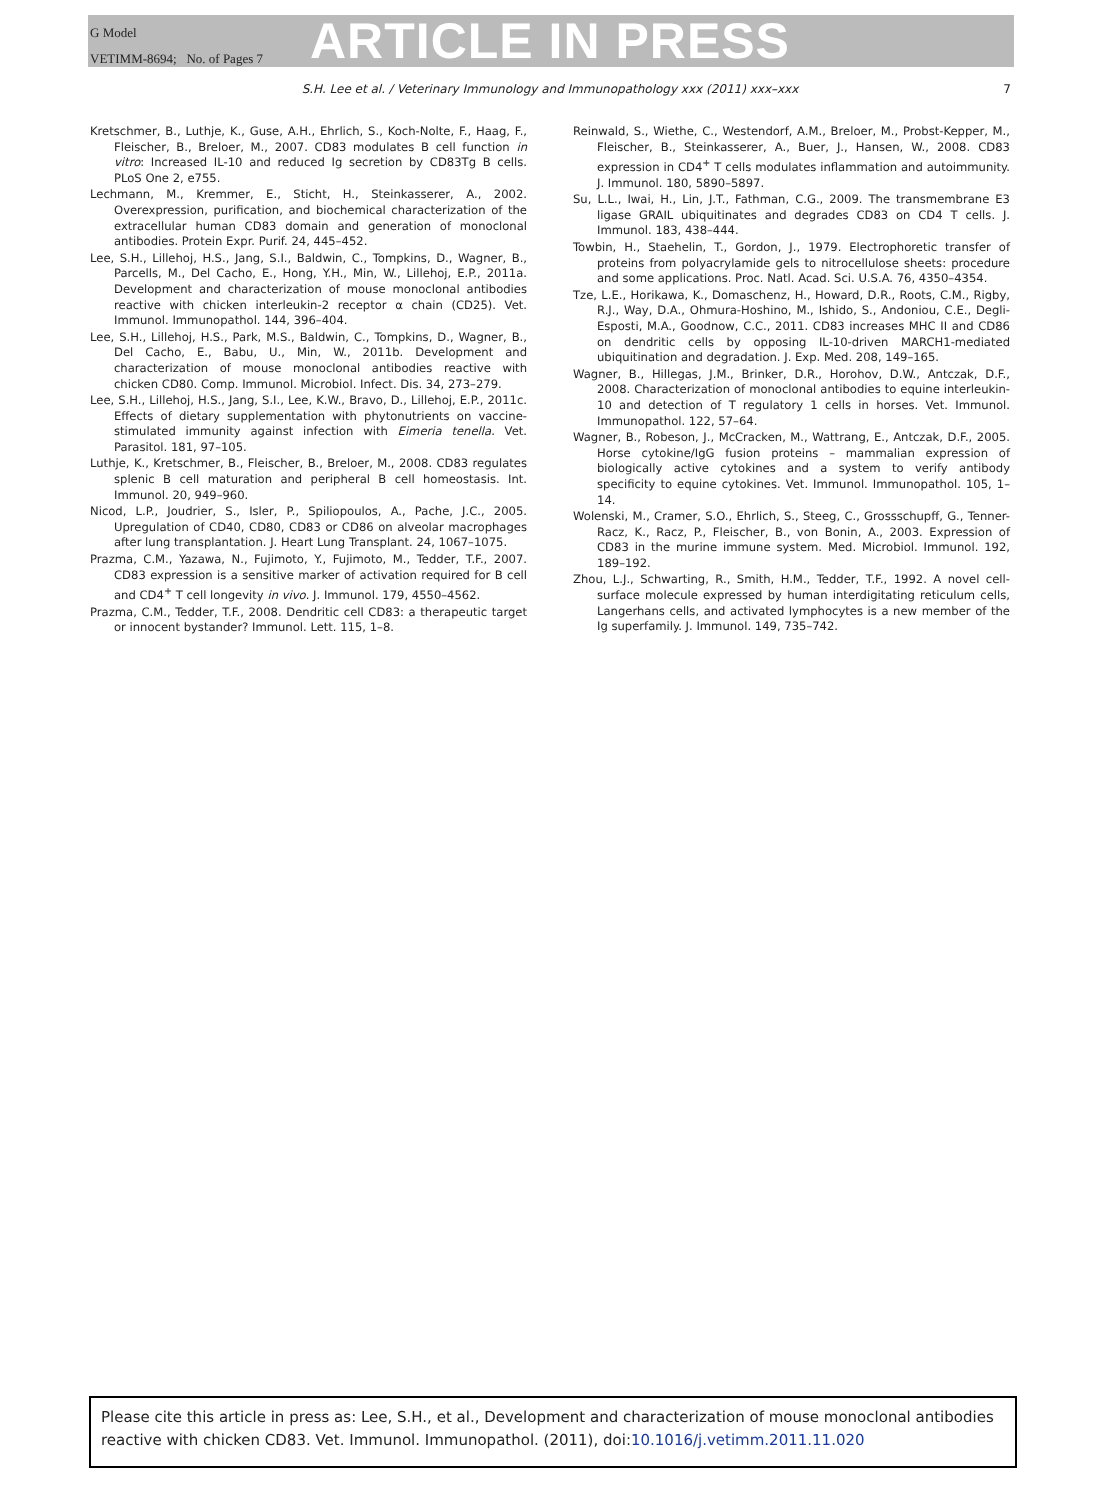G Model
VETIMM-8694; No. of Pages 7
ARTICLE IN PRESS
S.H. Lee et al. / Veterinary Immunology and Immunopathology xxx (2011) xxx–xxx 7
Kretschmer, B., Luthje, K., Guse, A.H., Ehrlich, S., Koch-Nolte, F., Haag, F., Fleischer, B., Breloer, M., 2007. CD83 modulates B cell function in vitro: Increased IL-10 and reduced Ig secretion by CD83Tg B cells. PLoS One 2, e755.
Lechmann, M., Kremmer, E., Sticht, H., Steinkasserer, A., 2002. Overexpression, purification, and biochemical characterization of the extracellular human CD83 domain and generation of monoclonal antibodies. Protein Expr. Purif. 24, 445–452.
Lee, S.H., Lillehoj, H.S., Jang, S.I., Baldwin, C., Tompkins, D., Wagner, B., Parcells, M., Del Cacho, E., Hong, Y.H., Min, W., Lillehoj, E.P., 2011a. Development and characterization of mouse monoclonal antibodies reactive with chicken interleukin-2 receptor α chain (CD25). Vet. Immunol. Immunopathol. 144, 396–404.
Lee, S.H., Lillehoj, H.S., Park, M.S., Baldwin, C., Tompkins, D., Wagner, B., Del Cacho, E., Babu, U., Min, W., 2011b. Development and characterization of mouse monoclonal antibodies reactive with chicken CD80. Comp. Immunol. Microbiol. Infect. Dis. 34, 273–279.
Lee, S.H., Lillehoj, H.S., Jang, S.I., Lee, K.W., Bravo, D., Lillehoj, E.P., 2011c. Effects of dietary supplementation with phytonutrients on vaccine-stimulated immunity against infection with Eimeria tenella. Vet. Parasitol. 181, 97–105.
Luthje, K., Kretschmer, B., Fleischer, B., Breloer, M., 2008. CD83 regulates splenic B cell maturation and peripheral B cell homeostasis. Int. Immunol. 20, 949–960.
Nicod, L.P., Joudrier, S., Isler, P., Spiliopoulos, A., Pache, J.C., 2005. Upregulation of CD40, CD80, CD83 or CD86 on alveolar macrophages after lung transplantation. J. Heart Lung Transplant. 24, 1067–1075.
Prazma, C.M., Yazawa, N., Fujimoto, Y., Fujimoto, M., Tedder, T.F., 2007. CD83 expression is a sensitive marker of activation required for B cell and CD4<sup>+</sup> T cell longevity in vivo. J. Immunol. 179, 4550–4562.
Prazma, C.M., Tedder, T.F., 2008. Dendritic cell CD83: a therapeutic target or innocent bystander? Immunol. Lett. 115, 1–8.
Reinwald, S., Wiethe, C., Westendorf, A.M., Breloer, M., Probst-Kepper, M., Fleischer, B., Steinkasserer, A., Buer, J., Hansen, W., 2008. CD83 expression in CD4<sup>+</sup> T cells modulates inflammation and autoimmunity. J. Immunol. 180, 5890–5897.
Su, L.L., Iwai, H., Lin, J.T., Fathman, C.G., 2009. The transmembrane E3 ligase GRAIL ubiquitinates and degrades CD83 on CD4 T cells. J. Immunol. 183, 438–444.
Towbin, H., Staehelin, T., Gordon, J., 1979. Electrophoretic transfer of proteins from polyacrylamide gels to nitrocellulose sheets: procedure and some applications. Proc. Natl. Acad. Sci. U.S.A. 76, 4350–4354.
Tze, L.E., Horikawa, K., Domaschenz, H., Howard, D.R., Roots, C.M., Rigby, R.J., Way, D.A., Ohmura-Hoshino, M., Ishido, S., Andoniou, C.E., Degli-Esposti, M.A., Goodnow, C.C., 2011. CD83 increases MHC II and CD86 on dendritic cells by opposing IL-10-driven MARCH1-mediated ubiquitination and degradation. J. Exp. Med. 208, 149–165.
Wagner, B., Hillegas, J.M., Brinker, D.R., Horohov, D.W., Antczak, D.F., 2008. Characterization of monoclonal antibodies to equine interleukin-10 and detection of T regulatory 1 cells in horses. Vet. Immunol. Immunopathol. 122, 57–64.
Wagner, B., Robeson, J., McCracken, M., Wattrang, E., Antczak, D.F., 2005. Horse cytokine/IgG fusion proteins – mammalian expression of biologically active cytokines and a system to verify antibody specificity to equine cytokines. Vet. Immunol. Immunopathol. 105, 1–14.
Wolenski, M., Cramer, S.O., Ehrlich, S., Steeg, C., Grossschupff, G., Tenner-Racz, K., Racz, P., Fleischer, B., von Bonin, A., 2003. Expression of CD83 in the murine immune system. Med. Microbiol. Immunol. 192, 189–192.
Zhou, L.J., Schwarting, R., Smith, H.M., Tedder, T.F., 1992. A novel cell-surface molecule expressed by human interdigitating reticulum cells, Langerhans cells, and activated lymphocytes is a new member of the Ig superfamily. J. Immunol. 149, 735–742.
Please cite this article in press as: Lee, S.H., et al., Development and characterization of mouse monoclonal antibodies reactive with chicken CD83. Vet. Immunol. Immunopathol. (2011), doi:10.1016/j.vetimm.2011.11.020